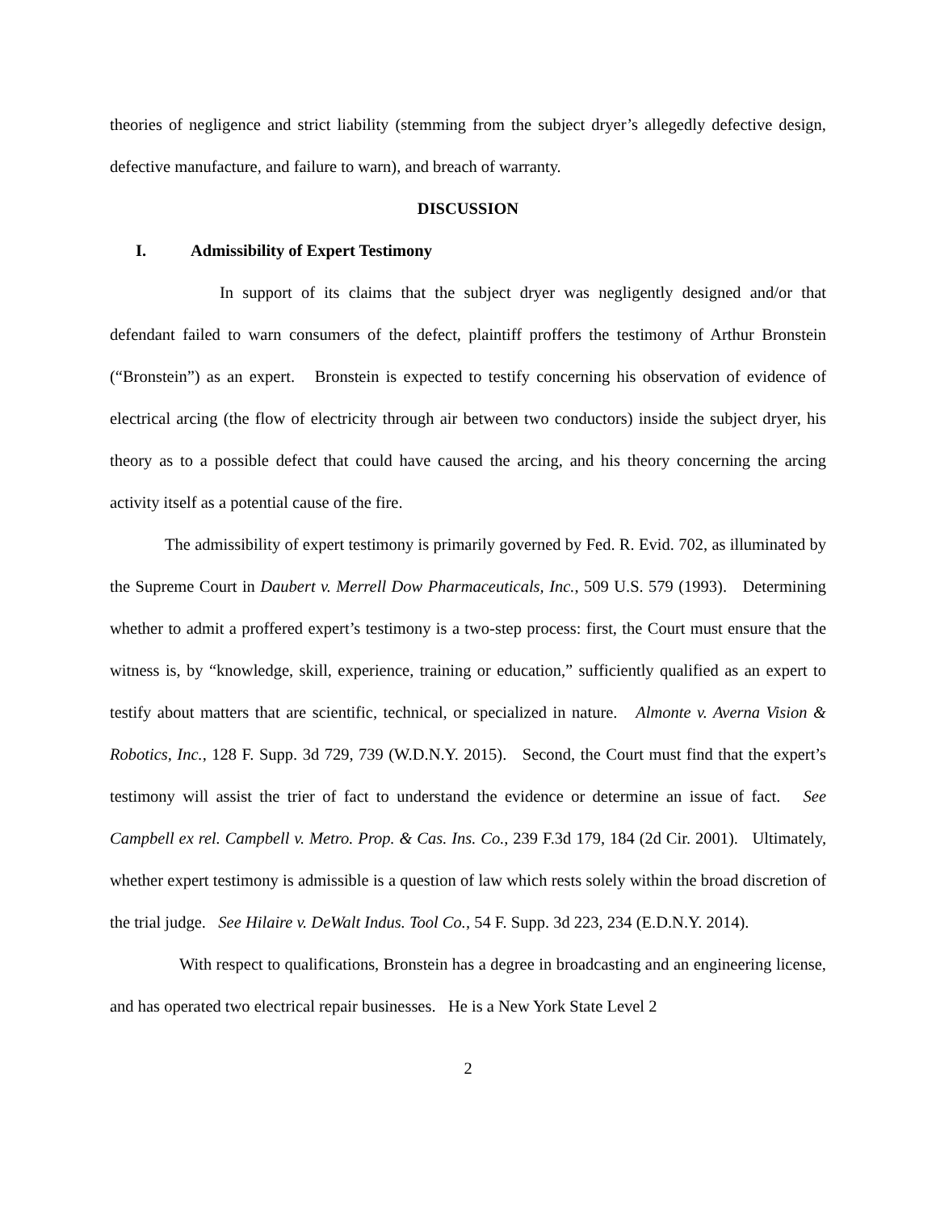theories of negligence and strict liability (stemming from the subject dryer’s allegedly defective design, defective manufacture, and failure to warn), and breach of warranty.
DISCUSSION
I. Admissibility of Expert Testimony
In support of its claims that the subject dryer was negligently designed and/or that defendant failed to warn consumers of the defect, plaintiff proffers the testimony of Arthur Bronstein (“Bronstein”) as an expert. Bronstein is expected to testify concerning his observation of evidence of electrical arcing (the flow of electricity through air between two conductors) inside the subject dryer, his theory as to a possible defect that could have caused the arcing, and his theory concerning the arcing activity itself as a potential cause of the fire.
The admissibility of expert testimony is primarily governed by Fed. R. Evid. 702, as illuminated by the Supreme Court in Daubert v. Merrell Dow Pharmaceuticals, Inc., 509 U.S. 579 (1993). Determining whether to admit a proffered expert’s testimony is a two-step process: first, the Court must ensure that the witness is, by “knowledge, skill, experience, training or education,” sufficiently qualified as an expert to testify about matters that are scientific, technical, or specialized in nature. Almonte v. Averna Vision & Robotics, Inc., 128 F. Supp. 3d 729, 739 (W.D.N.Y. 2015). Second, the Court must find that the expert’s testimony will assist the trier of fact to understand the evidence or determine an issue of fact. See Campbell ex rel. Campbell v. Metro. Prop. & Cas. Ins. Co., 239 F.3d 179, 184 (2d Cir. 2001). Ultimately, whether expert testimony is admissible is a question of law which rests solely within the broad discretion of the trial judge. See Hilaire v. DeWalt Indus. Tool Co., 54 F. Supp. 3d 223, 234 (E.D.N.Y. 2014).
With respect to qualifications, Bronstein has a degree in broadcasting and an engineering license, and has operated two electrical repair businesses. He is a New York State Level 2
2